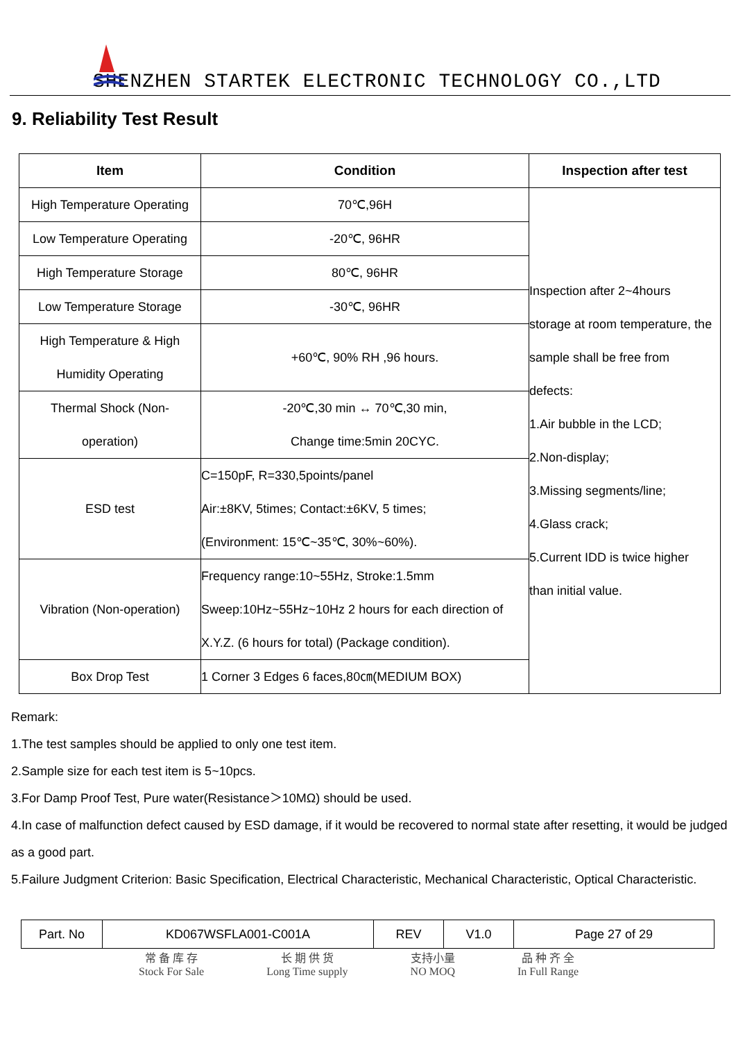SHENZHEN STARTEK ELECTRONIC TECHNOLOGY CO.,LTD
9. Reliability Test Result
| Item | Condition | Inspection after test |
| --- | --- | --- |
| High Temperature Operating | 70℃,96H | Inspection after 2~4hours storage at room temperature, the sample shall be free from defects: 1.Air bubble in the LCD; 2.Non-display; 3.Missing segments/line; 4.Glass crack; 5.Current IDD is twice higher than initial value. |
| Low Temperature Operating | -20℃, 96HR | |
| High Temperature Storage | 80℃, 96HR | |
| Low Temperature Storage | -30℃, 96HR | |
| High Temperature & High Humidity Operating | +60℃, 90% RH ,96 hours. | |
| Thermal Shock (Non- operation) | -20℃,30 min ↔ 70℃,30 min, Change time:5min 20CYC. | |
| ESD test | C=150pF, R=330,5points/panel Air:±8KV, 5times; Contact:±6KV, 5 times; (Environment: 15℃~35℃, 30%~60%). | |
| Vibration (Non-operation) | Frequency range:10~55Hz, Stroke:1.5mm Sweep:10Hz~55Hz~10Hz 2 hours for each direction of X.Y.Z. (6 hours for total) (Package condition). | |
| Box Drop Test | 1 Corner 3 Edges 6 faces,80㎝(MEDIUM BOX) | |
Remark:
1.The test samples should be applied to only one test item.
2.Sample size for each test item is 5~10pcs.
3.For Damp Proof Test, Pure water(Resistance＞10MΩ) should be used.
4.In case of malfunction defect caused by ESD damage, if it would be recovered to normal state after resetting, it would be judged as a good part.
5.Failure Judgment Criterion: Basic Specification, Electrical Characteristic, Mechanical Characteristic, Optical Characteristic.
| Part. No | KD067WSFLA001-C001A | REV | V1.0 | Page 27 of 29 |
常 备 库 存
Stock For Sale
长 期 供 货
Long Time supply
支持小量
NO MOQ
品 种 齐 全
In Full Range